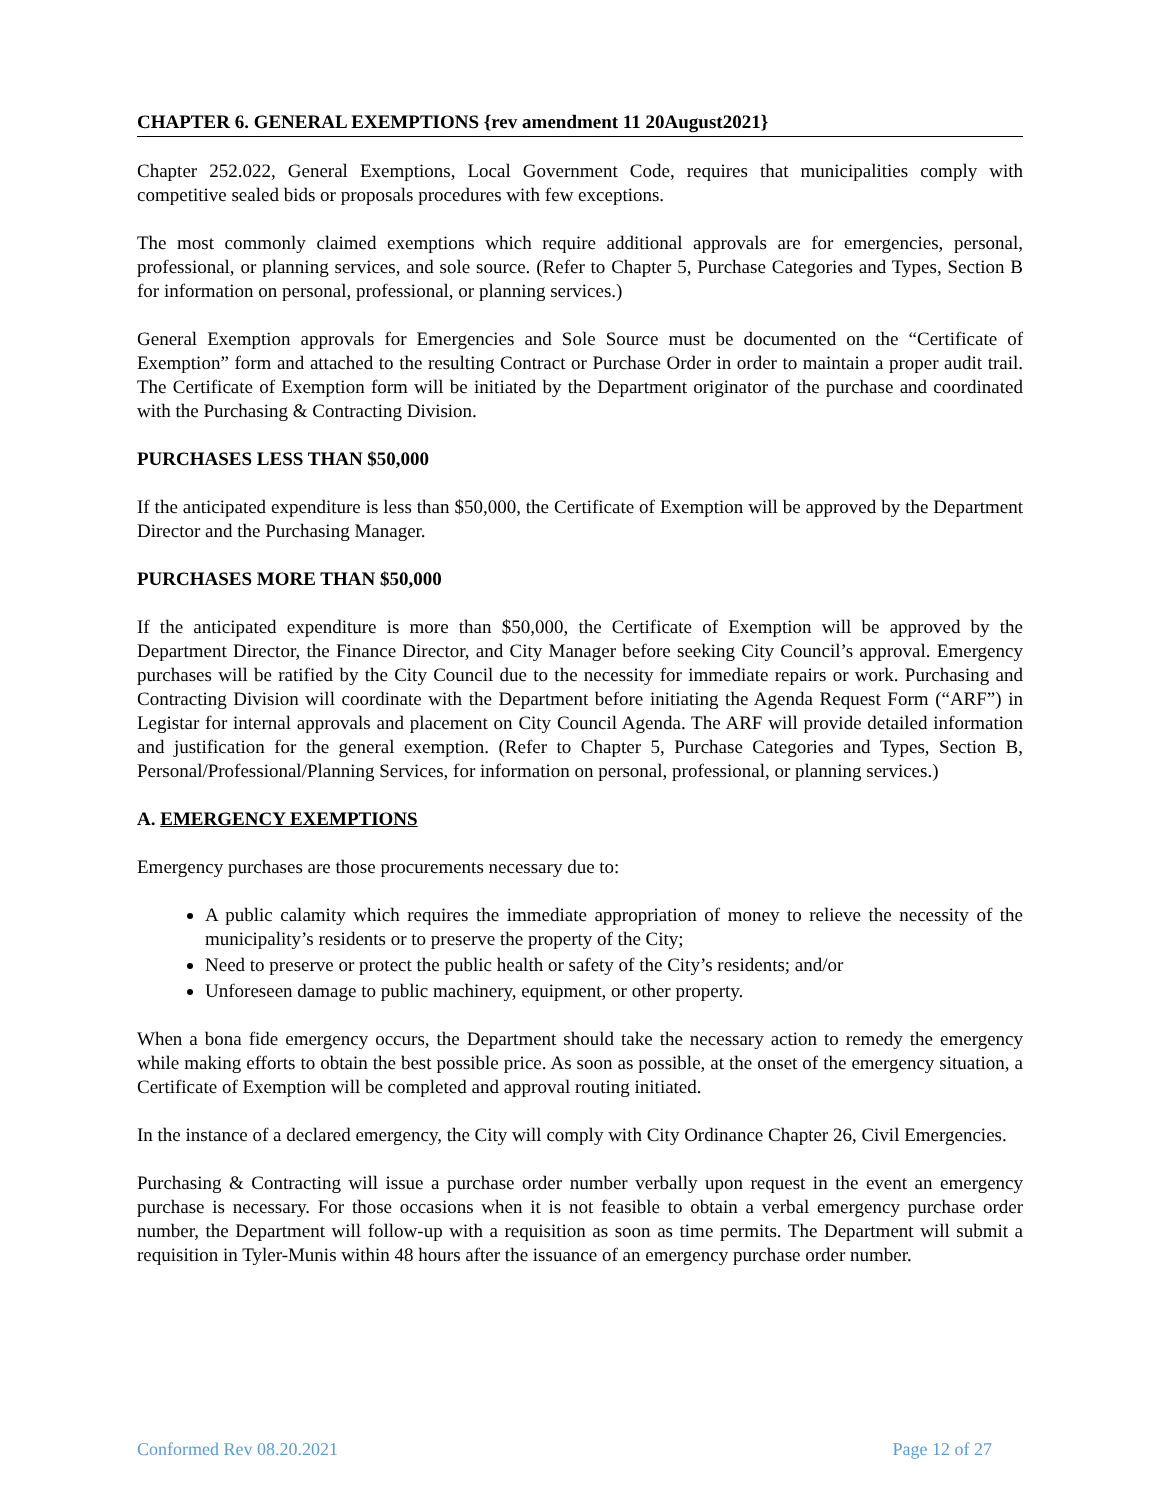CHAPTER 6. GENERAL EXEMPTIONS {rev amendment 11 20August2021}
Chapter 252.022, General Exemptions, Local Government Code, requires that municipalities comply with competitive sealed bids or proposals procedures with few exceptions.
The most commonly claimed exemptions which require additional approvals are for emergencies, personal, professional, or planning services, and sole source. (Refer to Chapter 5, Purchase Categories and Types, Section B for information on personal, professional, or planning services.)
General Exemption approvals for Emergencies and Sole Source must be documented on the “Certificate of Exemption” form and attached to the resulting Contract or Purchase Order in order to maintain a proper audit trail. The Certificate of Exemption form will be initiated by the Department originator of the purchase and coordinated with the Purchasing & Contracting Division.
PURCHASES LESS THAN $50,000
If the anticipated expenditure is less than $50,000, the Certificate of Exemption will be approved by the Department Director and the Purchasing Manager.
PURCHASES MORE THAN $50,000
If the anticipated expenditure is more than $50,000, the Certificate of Exemption will be approved by the Department Director, the Finance Director, and City Manager before seeking City Council’s approval. Emergency purchases will be ratified by the City Council due to the necessity for immediate repairs or work. Purchasing and Contracting Division will coordinate with the Department before initiating the Agenda Request Form (“ARF”) in Legistar for internal approvals and placement on City Council Agenda. The ARF will provide detailed information and justification for the general exemption. (Refer to Chapter 5, Purchase Categories and Types, Section B, Personal/Professional/Planning Services, for information on personal, professional, or planning services.)
A. EMERGENCY EXEMPTIONS
Emergency purchases are those procurements necessary due to:
A public calamity which requires the immediate appropriation of money to relieve the necessity of the municipality’s residents or to preserve the property of the City;
Need to preserve or protect the public health or safety of the City’s residents; and/or
Unforeseen damage to public machinery, equipment, or other property.
When a bona fide emergency occurs, the Department should take the necessary action to remedy the emergency while making efforts to obtain the best possible price. As soon as possible, at the onset of the emergency situation, a Certificate of Exemption will be completed and approval routing initiated.
In the instance of a declared emergency, the City will comply with City Ordinance Chapter 26, Civil Emergencies.
Purchasing & Contracting will issue a purchase order number verbally upon request in the event an emergency purchase is necessary. For those occasions when it is not feasible to obtain a verbal emergency purchase order number, the Department will follow-up with a requisition as soon as time permits. The Department will submit a requisition in Tyler-Munis within 48 hours after the issuance of an emergency purchase order number.
Conformed Rev 08.20.2021 Page 12 of 27